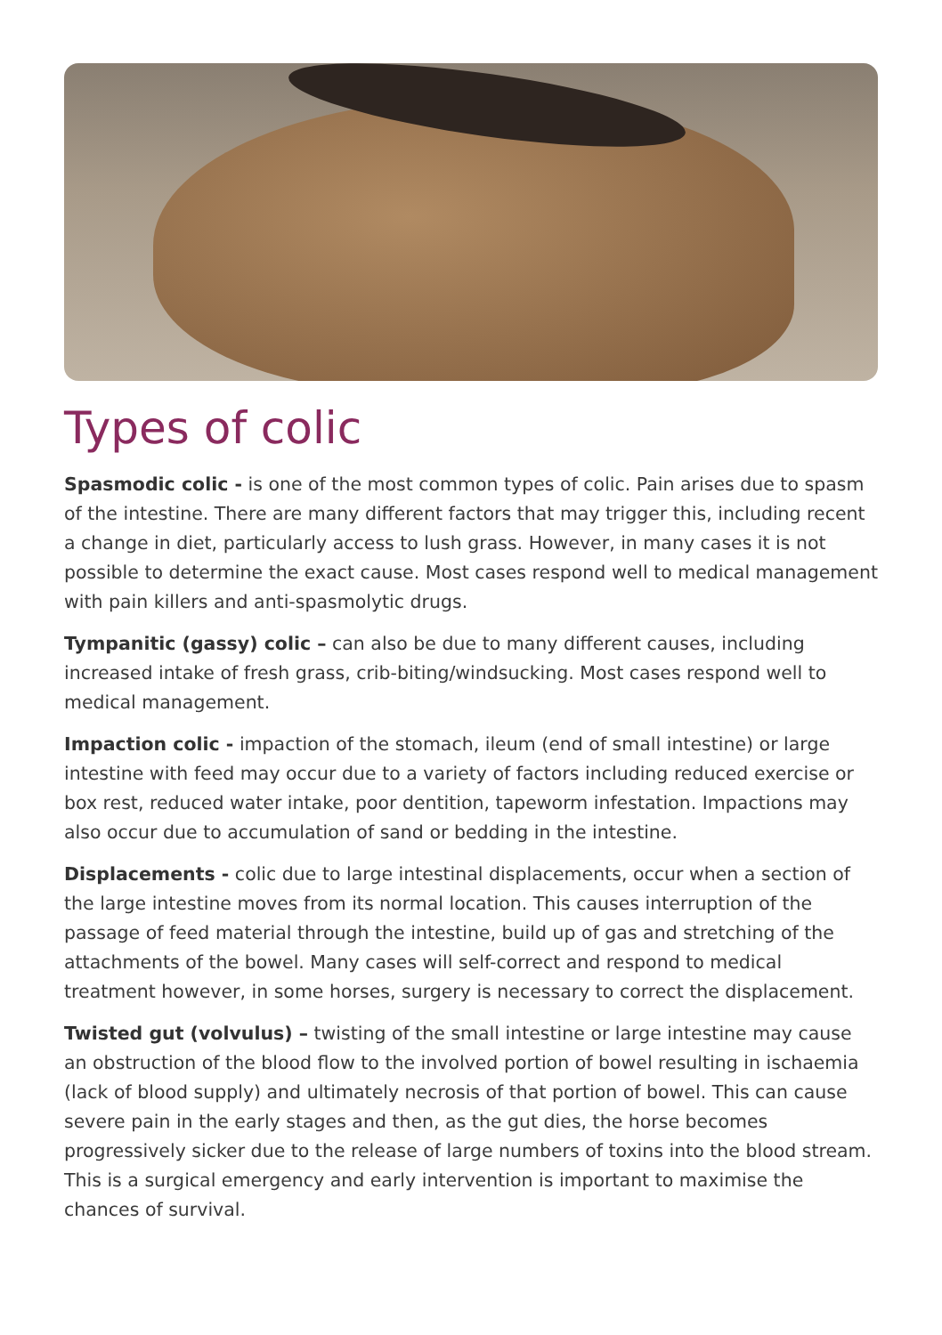Types of colic
Spasmodic colic - is one of the most common types of colic. Pain arises due to spasm of the intestine. There are many different factors that may trigger this, including recent a change in diet, particularly access to lush grass. However, in many cases it is not possible to determine the exact cause. Most cases respond well to medical management with pain killers and anti-spasmolytic drugs.
Tympanitic (gassy) colic – can also be due to many different causes, including increased intake of fresh grass, crib-biting/windsucking. Most cases respond well to medical management.
Impaction colic - impaction of the stomach, ileum (end of small intestine) or large intestine with feed may occur due to a variety of factors including reduced exercise or box rest, reduced water intake, poor dentition, tapeworm infestation. Impactions may also occur due to accumulation of sand or bedding in the intestine.
Displacements - colic due to large intestinal displacements, occur when a section of the large intestine moves from its normal location. This causes interruption of the passage of feed material through the intestine, build up of gas and stretching of the attachments of the bowel. Many cases will self-correct and respond to medical treatment however, in some horses, surgery is necessary to correct the displacement.
Twisted gut (volvulus) – twisting of the small intestine or large intestine may cause an obstruction of the blood flow to the involved portion of bowel resulting in ischaemia (lack of blood supply) and ultimately necrosis of that portion of bowel. This can cause severe pain in the early stages and then, as the gut dies, the horse becomes progressively sicker due to the release of large numbers of toxins into the blood stream. This is a surgical emergency and early intervention is important to maximise the chances of survival.